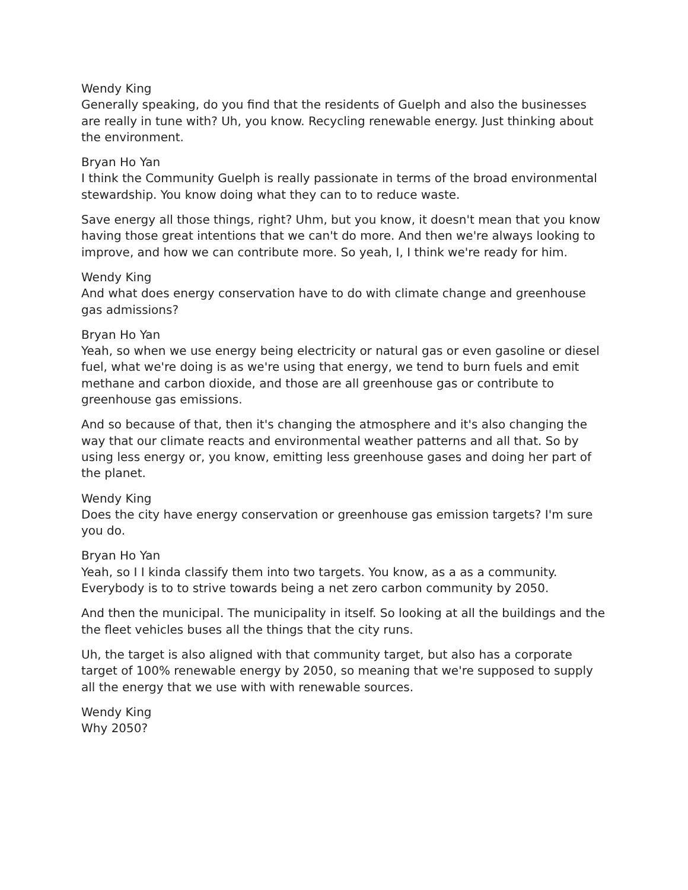Wendy King
Generally speaking, do you find that the residents of Guelph and also the businesses are really in tune with? Uh, you know. Recycling renewable energy. Just thinking about the environment.
Bryan Ho Yan
I think the Community Guelph is really passionate in terms of the broad environmental stewardship. You know doing what they can to to reduce waste.
Save energy all those things, right? Uhm, but you know, it doesn't mean that you know having those great intentions that we can't do more. And then we're always looking to improve, and how we can contribute more. So yeah, I, I think we're ready for him.
Wendy King
And what does energy conservation have to do with climate change and greenhouse gas admissions?
Bryan Ho Yan
Yeah, so when we use energy being electricity or natural gas or even gasoline or diesel fuel, what we're doing is as we're using that energy, we tend to burn fuels and emit methane and carbon dioxide, and those are all greenhouse gas or contribute to greenhouse gas emissions.
And so because of that, then it's changing the atmosphere and it's also changing the way that our climate reacts and environmental weather patterns and all that. So by using less energy or, you know, emitting less greenhouse gases and doing her part of the planet.
Wendy King
Does the city have energy conservation or greenhouse gas emission targets? I'm sure you do.
Bryan Ho Yan
Yeah, so I I kinda classify them into two targets. You know, as a as a community. Everybody is to to strive towards being a net zero carbon community by 2050.
And then the municipal. The municipality in itself. So looking at all the buildings and the the fleet vehicles buses all the things that the city runs.
Uh, the target is also aligned with that community target, but also has a corporate target of 100% renewable energy by 2050, so meaning that we're supposed to supply all the energy that we use with with renewable sources.
Wendy King
Why 2050?